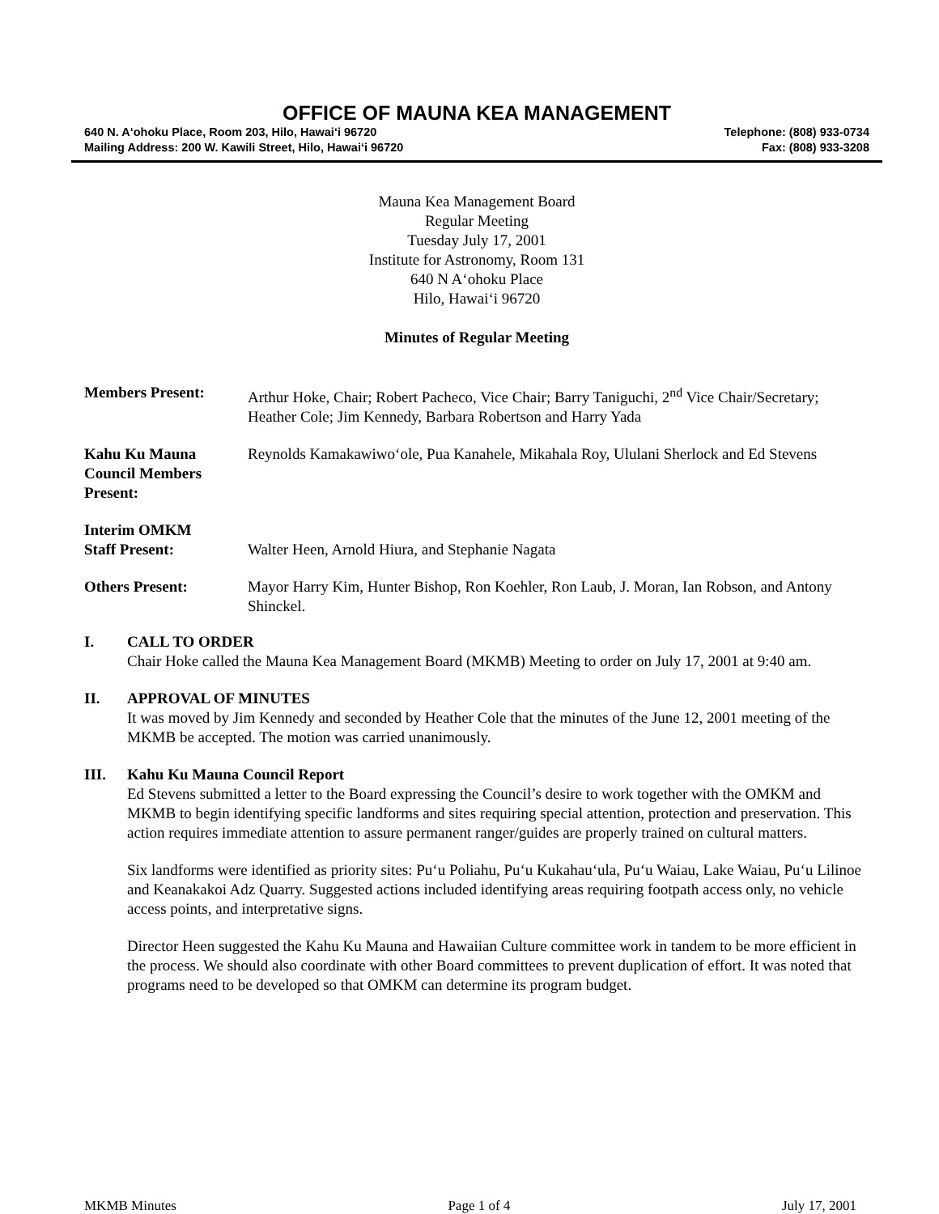OFFICE OF MAUNA KEA MANAGEMENT
640 N. A‘ohoku Place, Room 203, Hilo, Hawai‘i 96720
Mailing Address: 200 W. Kawili Street, Hilo, Hawai‘i 96720
Telephone: (808) 933-0734
Fax: (808) 933-3208
Mauna Kea Management Board
Regular Meeting
Tuesday July 17, 2001
Institute for Astronomy, Room 131
640 N A‘ohoku Place
Hilo, Hawai‘i 96720
Minutes of Regular Meeting
Members Present: Arthur Hoke, Chair; Robert Pacheco, Vice Chair; Barry Taniguchi, 2<sup>nd</sup> Vice Chair/Secretary; Heather Cole; Jim Kennedy, Barbara Robertson and Harry Yada
Kahu Ku Mauna
Council Members
Present:
Reynolds Kamakawiwo‘ole, Pua Kanahele, Mikahala Roy, Ululani Sherlock and Ed Stevens
Interim OMKM
Staff Present:
Walter Heen, Arnold Hiura, and Stephanie Nagata
Others Present: Mayor Harry Kim, Hunter Bishop, Ron Koehler, Ron Laub, J. Moran, Ian Robson, and Antony Shinckel.
I. CALL TO ORDER
Chair Hoke called the Mauna Kea Management Board (MKMB) Meeting to order on July 17, 2001 at 9:40 am.
II. APPROVAL OF MINUTES
It was moved by Jim Kennedy and seconded by Heather Cole that the minutes of the June 12, 2001 meeting of the MKMB be accepted. The motion was carried unanimously.
III. Kahu Ku Mauna Council Report
Ed Stevens submitted a letter to the Board expressing the Council’s desire to work together with the OMKM and MKMB to begin identifying specific landforms and sites requiring special attention, protection and preservation. This action requires immediate attention to assure permanent ranger/guides are properly trained on cultural matters.
Six landforms were identified as priority sites: Pu‘u Poliahu, Pu‘u Kukahau‘ula, Pu‘u Waiau, Lake Waiau, Pu‘u Lilinoe and Keanakakoi Adz Quarry. Suggested actions included identifying areas requiring footpath access only, no vehicle access points, and interpretative signs.
Director Heen suggested the Kahu Ku Mauna and Hawaiian Culture committee work in tandem to be more efficient in the process. We should also coordinate with other Board committees to prevent duplication of effort. It was noted that programs need to be developed so that OMKM can determine its program budget.
MKMB Minutes Page 1 of 4 July 17, 2001